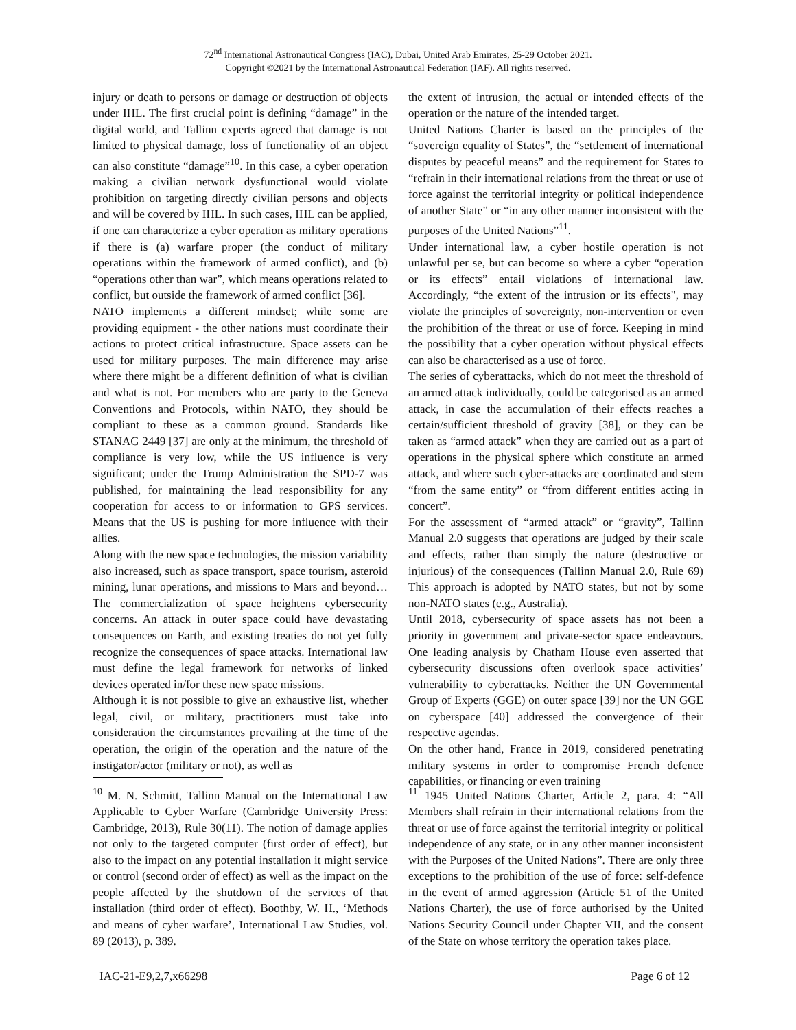72<sup>nd</sup> International Astronautical Congress (IAC), Dubai, United Arab Emirates, 25-29 October 2021.
Copyright ©2021 by the International Astronautical Federation (IAF). All rights reserved.
injury or death to persons or damage or destruction of objects under IHL. The first crucial point is defining “damage” in the digital world, and Tallinn experts agreed that damage is not limited to physical damage, loss of functionality of an object can also constitute “damage”<sup>10</sup>. In this case, a cyber operation making a civilian network dysfunctional would violate prohibition on targeting directly civilian persons and objects and will be covered by IHL. In such cases, IHL can be applied, if one can characterize a cyber operation as military operations if there is (a) warfare proper (the conduct of military operations within the framework of armed conflict), and (b) “operations other than war”, which means operations related to conflict, but outside the framework of armed conflict [36].
NATO implements a different mindset; while some are providing equipment - the other nations must coordinate their actions to protect critical infrastructure. Space assets can be used for military purposes. The main difference may arise where there might be a different definition of what is civilian and what is not. For members who are party to the Geneva Conventions and Protocols, within NATO, they should be compliant to these as a common ground. Standards like STANAG 2449 [37] are only at the minimum, the threshold of compliance is very low, while the US influence is very significant; under the Trump Administration the SPD-7 was published, for maintaining the lead responsibility for any cooperation for access to or information to GPS services. Means that the US is pushing for more influence with their allies.
Along with the new space technologies, the mission variability also increased, such as space transport, space tourism, asteroid mining, lunar operations, and missions to Mars and beyond… The commercialization of space heightens cybersecurity concerns. An attack in outer space could have devastating consequences on Earth, and existing treaties do not yet fully recognize the consequences of space attacks. International law must define the legal framework for networks of linked devices operated in/for these new space missions.
Although it is not possible to give an exhaustive list, whether legal, civil, or military, practitioners must take into consideration the circumstances prevailing at the time of the operation, the origin of the operation and the nature of the instigator/actor (military or not), as well as
<sup>10</sup> M. N. Schmitt, Tallinn Manual on the International Law Applicable to Cyber Warfare (Cambridge University Press: Cambridge, 2013), Rule 30(11). The notion of damage applies not only to the targeted computer (first order of effect), but also to the impact on any potential installation it might service or control (second order of effect) as well as the impact on the people affected by the shutdown of the services of that installation (third order of effect). Boothby, W. H., ‘Methods and means of cyber warfare’, International Law Studies, vol. 89 (2013), p. 389.
the extent of intrusion, the actual or intended effects of the operation or the nature of the intended target.
United Nations Charter is based on the principles of the “sovereign equality of States”, the “settlement of international disputes by peaceful means” and the requirement for States to “refrain in their international relations from the threat or use of force against the territorial integrity or political independence of another State” or “in any other manner inconsistent with the purposes of the United Nations”<sup>11</sup>.
Under international law, a cyber hostile operation is not unlawful per se, but can become so where a cyber “operation or its effects” entail violations of international law. Accordingly, “the extent of the intrusion or its effects", may violate the principles of sovereignty, non-intervention or even the prohibition of the threat or use of force. Keeping in mind the possibility that a cyber operation without physical effects can also be characterised as a use of force.
The series of cyberattacks, which do not meet the threshold of an armed attack individually, could be categorised as an armed attack, in case the accumulation of their effects reaches a certain/sufficient threshold of gravity [38], or they can be taken as “armed attack” when they are carried out as a part of operations in the physical sphere which constitute an armed attack, and where such cyber-attacks are coordinated and stem “from the same entity” or “from different entities acting in concert”.
For the assessment of “armed attack” or “gravity”, Tallinn Manual 2.0 suggests that operations are judged by their scale and effects, rather than simply the nature (destructive or injurious) of the consequences (Tallinn Manual 2.0, Rule 69) This approach is adopted by NATO states, but not by some non-NATO states (e.g., Australia).
Until 2018, cybersecurity of space assets has not been a priority in government and private-sector space endeavours. One leading analysis by Chatham House even asserted that cybersecurity discussions often overlook space activities’ vulnerability to cyberattacks. Neither the UN Governmental Group of Experts (GGE) on outer space [39] nor the UN GGE on cyberspace [40] addressed the convergence of their respective agendas.
On the other hand, France in 2019, considered penetrating military systems in order to compromise French defence capabilities, or financing or even training
<sup>11</sup> 1945 United Nations Charter, Article 2, para. 4: “All Members shall refrain in their international relations from the threat or use of force against the territorial integrity or political independence of any state, or in any other manner inconsistent with the Purposes of the United Nations”. There are only three exceptions to the prohibition of the use of force: self-defence in the event of armed aggression (Article 51 of the United Nations Charter), the use of force authorised by the United Nations Security Council under Chapter VII, and the consent of the State on whose territory the operation takes place.
IAC-21-E9,2,7,x66298 Page 6 of 12